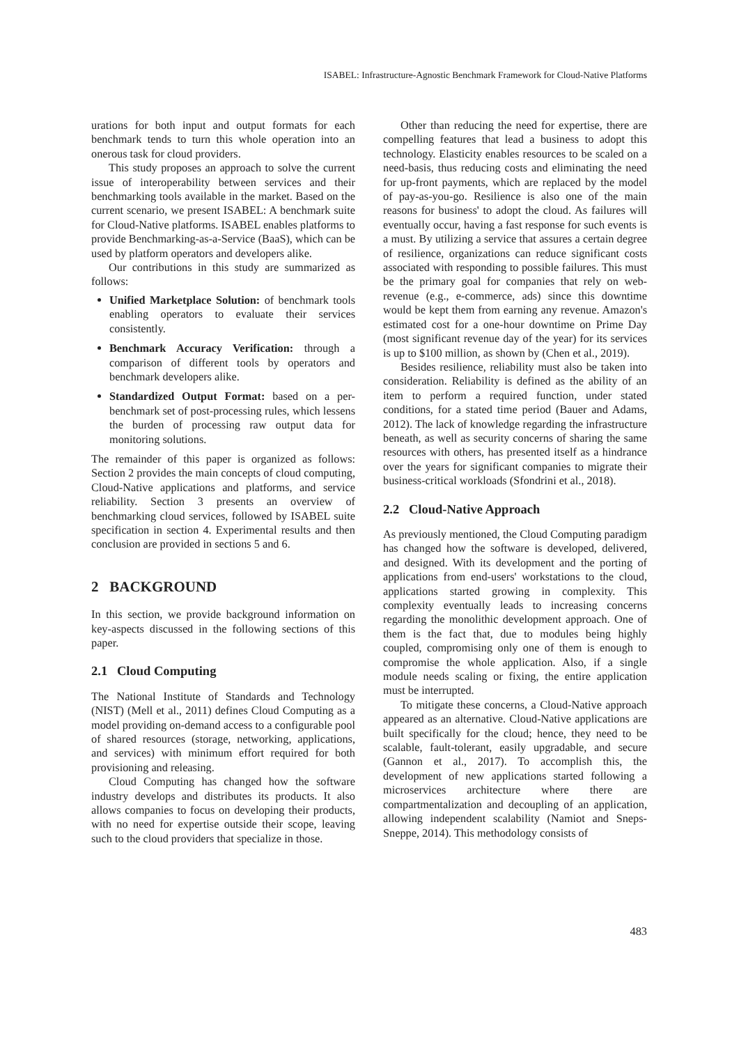ISABEL: Infrastructure-Agnostic Benchmark Framework for Cloud-Native Platforms
urations for both input and output formats for each benchmark tends to turn this whole operation into an onerous task for cloud providers.
This study proposes an approach to solve the current issue of interoperability between services and their benchmarking tools available in the market. Based on the current scenario, we present ISABEL: A benchmark suite for Cloud-Native platforms. ISABEL enables platforms to provide Benchmarking-as-a-Service (BaaS), which can be used by platform operators and developers alike.
Our contributions in this study are summarized as follows:
Unified Marketplace Solution: of benchmark tools enabling operators to evaluate their services consistently.
Benchmark Accuracy Verification: through a comparison of different tools by operators and benchmark developers alike.
Standardized Output Format: based on a per-benchmark set of post-processing rules, which lessens the burden of processing raw output data for monitoring solutions.
The remainder of this paper is organized as follows: Section 2 provides the main concepts of cloud computing, Cloud-Native applications and platforms, and service reliability. Section 3 presents an overview of benchmarking cloud services, followed by ISABEL suite specification in section 4. Experimental results and then conclusion are provided in sections 5 and 6.
2 BACKGROUND
In this section, we provide background information on key-aspects discussed in the following sections of this paper.
2.1 Cloud Computing
The National Institute of Standards and Technology (NIST) (Mell et al., 2011) defines Cloud Computing as a model providing on-demand access to a configurable pool of shared resources (storage, networking, applications, and services) with minimum effort required for both provisioning and releasing.
Cloud Computing has changed how the software industry develops and distributes its products. It also allows companies to focus on developing their products, with no need for expertise outside their scope, leaving such to the cloud providers that specialize in those.
Other than reducing the need for expertise, there are compelling features that lead a business to adopt this technology. Elasticity enables resources to be scaled on a need-basis, thus reducing costs and eliminating the need for up-front payments, which are replaced by the model of pay-as-you-go. Resilience is also one of the main reasons for business' to adopt the cloud. As failures will eventually occur, having a fast response for such events is a must. By utilizing a service that assures a certain degree of resilience, organizations can reduce significant costs associated with responding to possible failures. This must be the primary goal for companies that rely on web-revenue (e.g., e-commerce, ads) since this downtime would be kept them from earning any revenue. Amazon's estimated cost for a one-hour downtime on Prime Day (most significant revenue day of the year) for its services is up to $100 million, as shown by (Chen et al., 2019).
Besides resilience, reliability must also be taken into consideration. Reliability is defined as the ability of an item to perform a required function, under stated conditions, for a stated time period (Bauer and Adams, 2012). The lack of knowledge regarding the infrastructure beneath, as well as security concerns of sharing the same resources with others, has presented itself as a hindrance over the years for significant companies to migrate their business-critical workloads (Sfondrini et al., 2018).
2.2 Cloud-Native Approach
As previously mentioned, the Cloud Computing paradigm has changed how the software is developed, delivered, and designed. With its development and the porting of applications from end-users' workstations to the cloud, applications started growing in complexity. This complexity eventually leads to increasing concerns regarding the monolithic development approach. One of them is the fact that, due to modules being highly coupled, compromising only one of them is enough to compromise the whole application. Also, if a single module needs scaling or fixing, the entire application must be interrupted.
To mitigate these concerns, a Cloud-Native approach appeared as an alternative. Cloud-Native applications are built specifically for the cloud; hence, they need to be scalable, fault-tolerant, easily upgradable, and secure (Gannon et al., 2017). To accomplish this, the development of new applications started following a microservices architecture where there are compartmentalization and decoupling of an application, allowing independent scalability (Namiot and Sneps-Sneppe, 2014). This methodology consists of
483